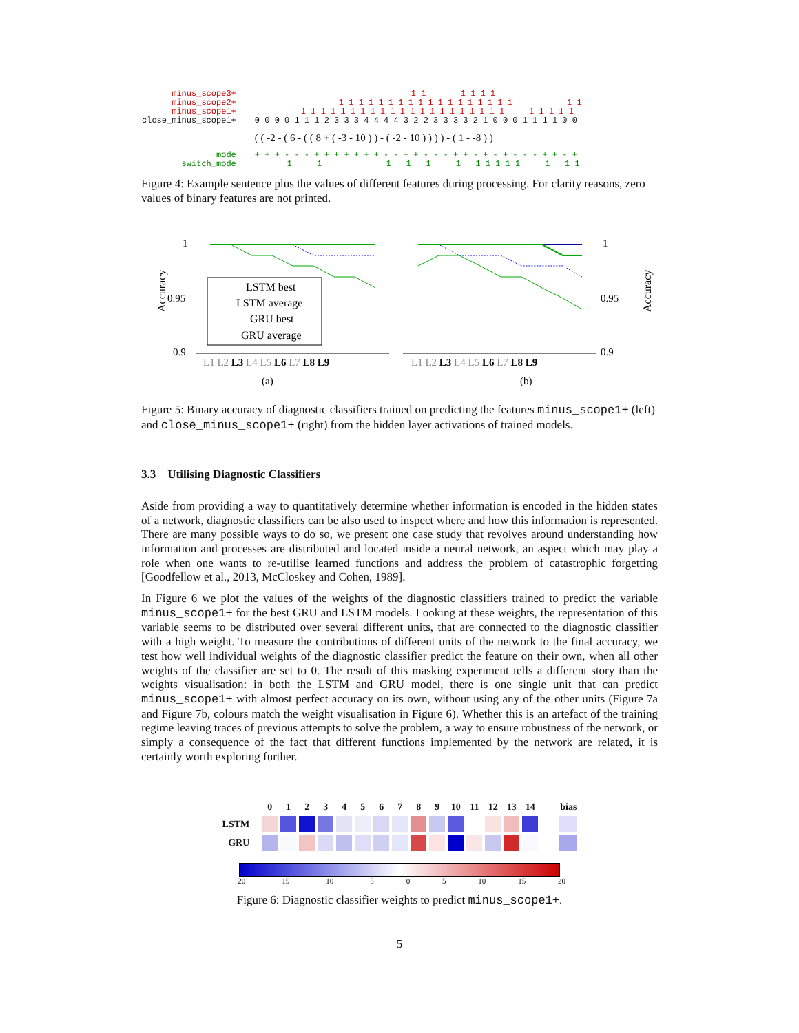| minus_scope3+ | 1 1 1 1 1 1 |
| minus_scope2+ | 1 1 1 1 1 1 1 1 1 1 1 1 1 1 1 1 1 1 1 1 |
| minus_scope1+ | 1 1 1 1 1 1 1 1 1 1 1 1 1 1 1 1 1 1 1 1 1 1 1 1 1 1 |
| close_minus_scope1+ | 0 0 0 0 1 1 1 2 3 3 3 4 4 4 4 3 2 2 3 3 3 3 2 1 0 0 0 1 1 1 1 0 0 |
| | ( ( -2 - ( 6 - ( ( 8 + ( -3 - 10 ) ) - ( -2 - 10 ) ) ) ) - ( 1 - -8 ) ) |
| mode | + + + - - - + + + + + + + - - + + - - - + + - + - + - - - + + - + |
| switch_mode | 1 1 1 1 1 1 1 1 1 1 1 1 1 1 |
Figure 4: Example sentence plus the values of different features during processing. For clarity reasons, zero values of binary features are not printed.
Accuracy
1
0.95
0.9
LSTM best
LSTM average
GRU best
GRU average
L1 L2 L3 L4 L5 L6 L7 L8 L9
(a)
1
0.95
0.9
Accuracy
L1 L2 L3 L4 L5 L6 L7 L8 L9
(b)
Figure 5: Binary accuracy of diagnostic classifiers trained on predicting the features minus_scope1+ (left) and close_minus_scope1+ (right) from the hidden layer activations of trained models.
3.3 Utilising Diagnostic Classifiers
Aside from providing a way to quantitatively determine whether information is encoded in the hidden states of a network, diagnostic classifiers can be also used to inspect where and how this information is represented. There are many possible ways to do so, we present one case study that revolves around understanding how information and processes are distributed and located inside a neural network, an aspect which may play a role when one wants to re-utilise learned functions and address the problem of catastrophic forgetting [Goodfellow et al., 2013, McCloskey and Cohen, 1989].
In Figure 6 we plot the values of the weights of the diagnostic classifiers trained to predict the variable minus_scope1+ for the best GRU and LSTM models. Looking at these weights, the representation of this variable seems to be distributed over several different units, that are connected to the diagnostic classifier with a high weight. To measure the contributions of different units of the network to the final accuracy, we test how well individual weights of the diagnostic classifier predict the feature on their own, when all other weights of the classifier are set to 0. The result of this masking experiment tells a different story than the weights visualisation: in both the LSTM and GRU model, there is one single unit that can predict minus_scope1+ with almost perfect accuracy on its own, without using any of the other units (Figure 7a and Figure 7b, colours match the weight visualisation in Figure 6). Whether this is an artefact of the training regime leaving traces of previous attempts to solve the problem, a way to ensure robustness of the network, or simply a consequence of the fact that different functions implemented by the network are related, it is certainly worth exploring further.
| | 0 | 1 | 2 | 3 | 4 | 5 | 6 | 7 | 8 | 9 | 10 | 11 | 12 | 13 | 14 | | bias |
| --- | --- | --- | --- | --- | --- | --- | --- | --- | --- | --- | --- | --- | --- | --- | --- | --- | --- |
| LSTM | | | | | | | | | | | | | | | | | |
| GRU | | | | | | | | | | | | | | | | | |
−20 −15 −10 −5 0 5 10 15 20
Figure 6: Diagnostic classifier weights to predict minus_scope1+.
5